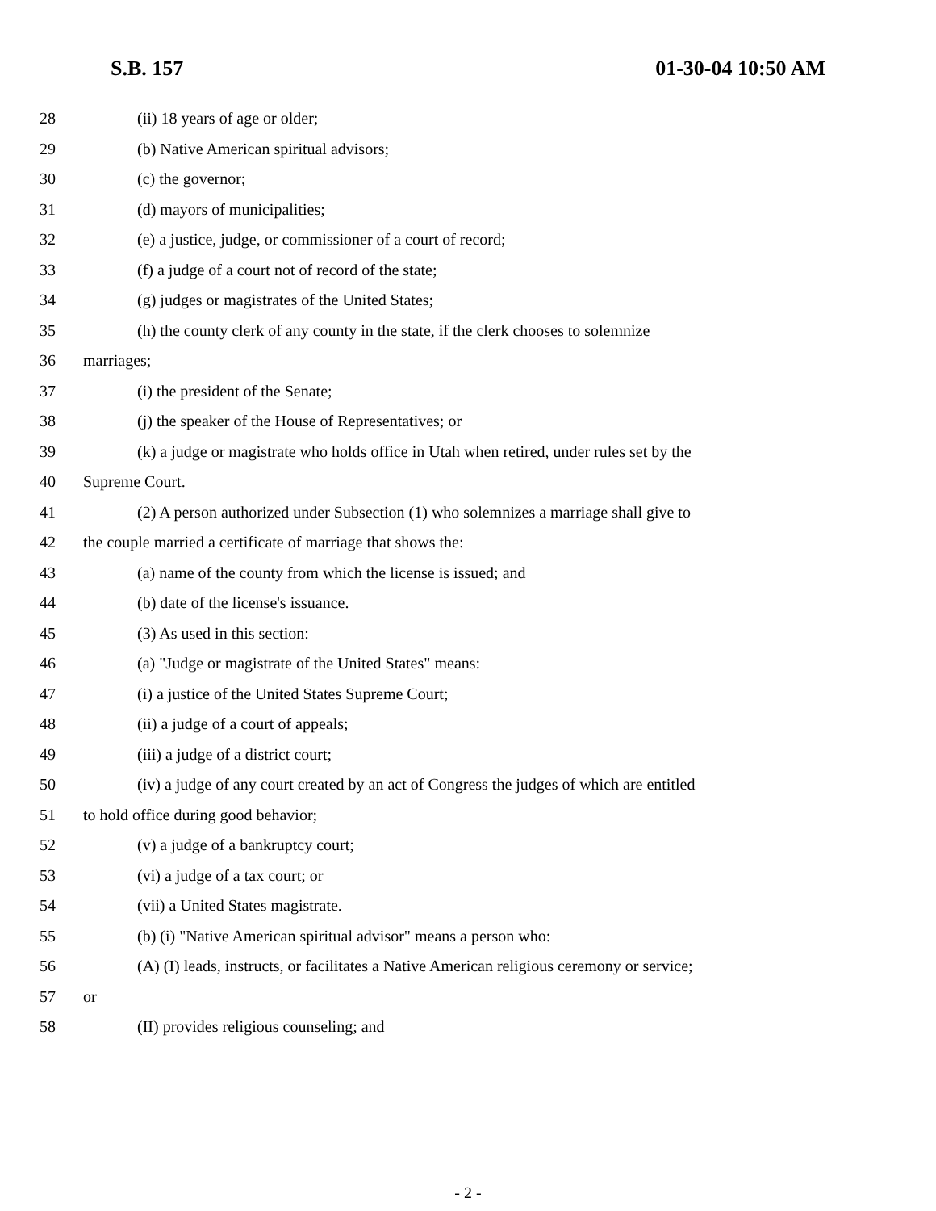S.B. 157 01-30-04 10:50 AM
28 (ii) 18 years of age or older;
29 (b) Native American spiritual advisors;
30 (c) the governor;
31 (d) mayors of municipalities;
32 (e) a justice, judge, or commissioner of a court of record;
33 (f) a judge of a court not of record of the state;
34 (g) judges or magistrates of the United States;
35 (h) the county clerk of any county in the state, if the clerk chooses to solemnize
36 marriages;
37 (i) the president of the Senate;
38 (j) the speaker of the House of Representatives; or
39 (k) a judge or magistrate who holds office in Utah when retired, under rules set by the
40 Supreme Court.
41 (2) A person authorized under Subsection (1) who solemnizes a marriage shall give to
42 the couple married a certificate of marriage that shows the:
43 (a) name of the county from which the license is issued; and
44 (b) date of the license's issuance.
45 (3) As used in this section:
46 (a) "Judge or magistrate of the United States" means:
47 (i) a justice of the United States Supreme Court;
48 (ii) a judge of a court of appeals;
49 (iii) a judge of a district court;
50 (iv) a judge of any court created by an act of Congress the judges of which are entitled
51 to hold office during good behavior;
52 (v) a judge of a bankruptcy court;
53 (vi) a judge of a tax court; or
54 (vii) a United States magistrate.
55 (b) (i) "Native American spiritual advisor" means a person who:
56 (A) (I) leads, instructs, or facilitates a Native American religious ceremony or service;
57 or
58 (II) provides religious counseling; and
- 2 -